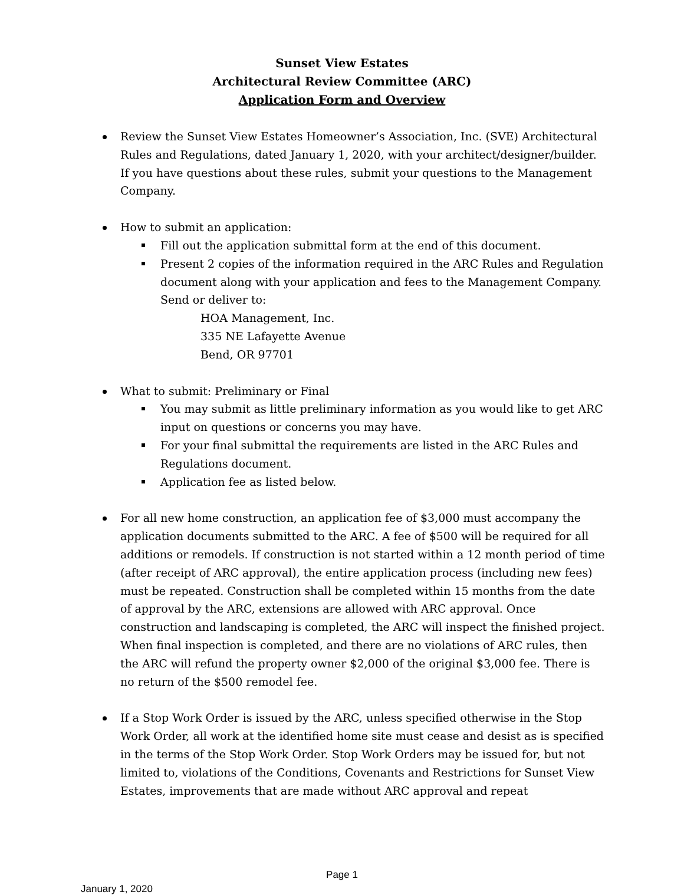Sunset View Estates
Architectural Review Committee (ARC)
Application Form and Overview
Review the Sunset View Estates Homeowner’s Association, Inc. (SVE) Architectural Rules and Regulations, dated January 1, 2020, with your architect/designer/builder. If you have questions about these rules, submit your questions to the Management Company.
How to submit an application:
Fill out the application submittal form at the end of this document.
Present 2 copies of the information required in the ARC Rules and Regulation document along with your application and fees to the Management Company. Send or deliver to:
HOA Management, Inc.
335 NE Lafayette Avenue
Bend, OR 97701
What to submit: Preliminary or Final
You may submit as little preliminary information as you would like to get ARC input on questions or concerns you may have.
For your final submittal the requirements are listed in the ARC Rules and Regulations document.
Application fee as listed below.
For all new home construction, an application fee of $3,000 must accompany the application documents submitted to the ARC. A fee of $500 will be required for all additions or remodels. If construction is not started within a 12 month period of time (after receipt of ARC approval), the entire application process (including new fees) must be repeated. Construction shall be completed within 15 months from the date of approval by the ARC, extensions are allowed with ARC approval. Once construction and landscaping is completed, the ARC will inspect the finished project. When final inspection is completed, and there are no violations of ARC rules, then the ARC will refund the property owner $2,000 of the original $3,000 fee. There is no return of the $500 remodel fee.
If a Stop Work Order is issued by the ARC, unless specified otherwise in the Stop Work Order, all work at the identified home site must cease and desist as is specified in the terms of the Stop Work Order. Stop Work Orders may be issued for, but not limited to, violations of the Conditions, Covenants and Restrictions for Sunset View Estates, improvements that are made without ARC approval and repeat
Page 1
January 1, 2020